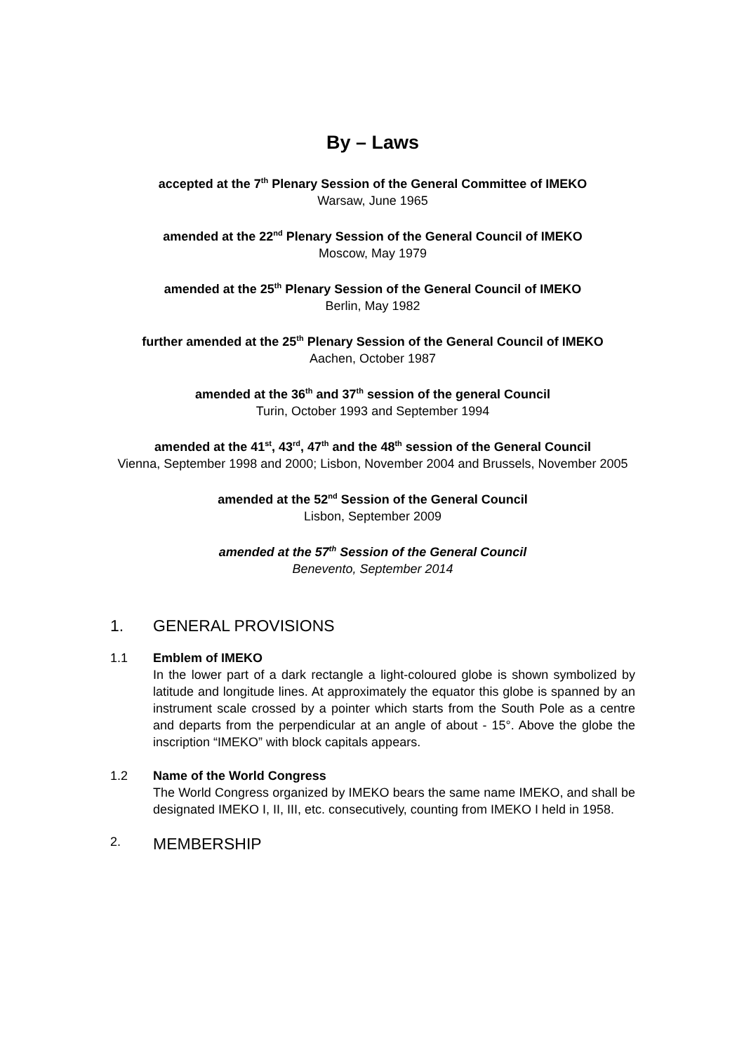By – Laws
accepted at the 7<sup>th</sup> Plenary Session of the General Committee of IMEKO
Warsaw, June 1965
amended at the 22<sup>nd</sup> Plenary Session of the General Council of IMEKO
Moscow, May 1979
amended at the 25<sup>th</sup> Plenary Session of the General Council of IMEKO
Berlin, May 1982
further amended at the 25<sup>th</sup> Plenary Session of the General Council of IMEKO
Aachen, October 1987
amended at the 36<sup>th</sup> and 37<sup>th</sup> session of the general Council
Turin, October 1993 and September 1994
amended at the 41<sup>st</sup>, 43<sup>rd</sup>, 47<sup>th</sup> and the 48<sup>th</sup> session of the General Council
Vienna, September 1998 and 2000; Lisbon, November 2004 and Brussels, November 2005
amended at the 52<sup>nd</sup> Session of the General Council
Lisbon, September 2009
amended at the 57<sup>th</sup> Session of the General Council
Benevento, September 2014
1. GENERAL PROVISIONS
1.1 Emblem of IMEKO
In the lower part of a dark rectangle a light-coloured globe is shown symbolized by latitude and longitude lines. At approximately the equator this globe is spanned by an instrument scale crossed by a pointer which starts from the South Pole as a centre and departs from the perpendicular at an angle of about - 15°. Above the globe the inscription “IMEKO” with block capitals appears.
1.2 Name of the World Congress
The World Congress organized by IMEKO bears the same name IMEKO, and shall be designated IMEKO I, II, III, etc. consecutively, counting from IMEKO I held in 1958.
2. MEMBERSHIP